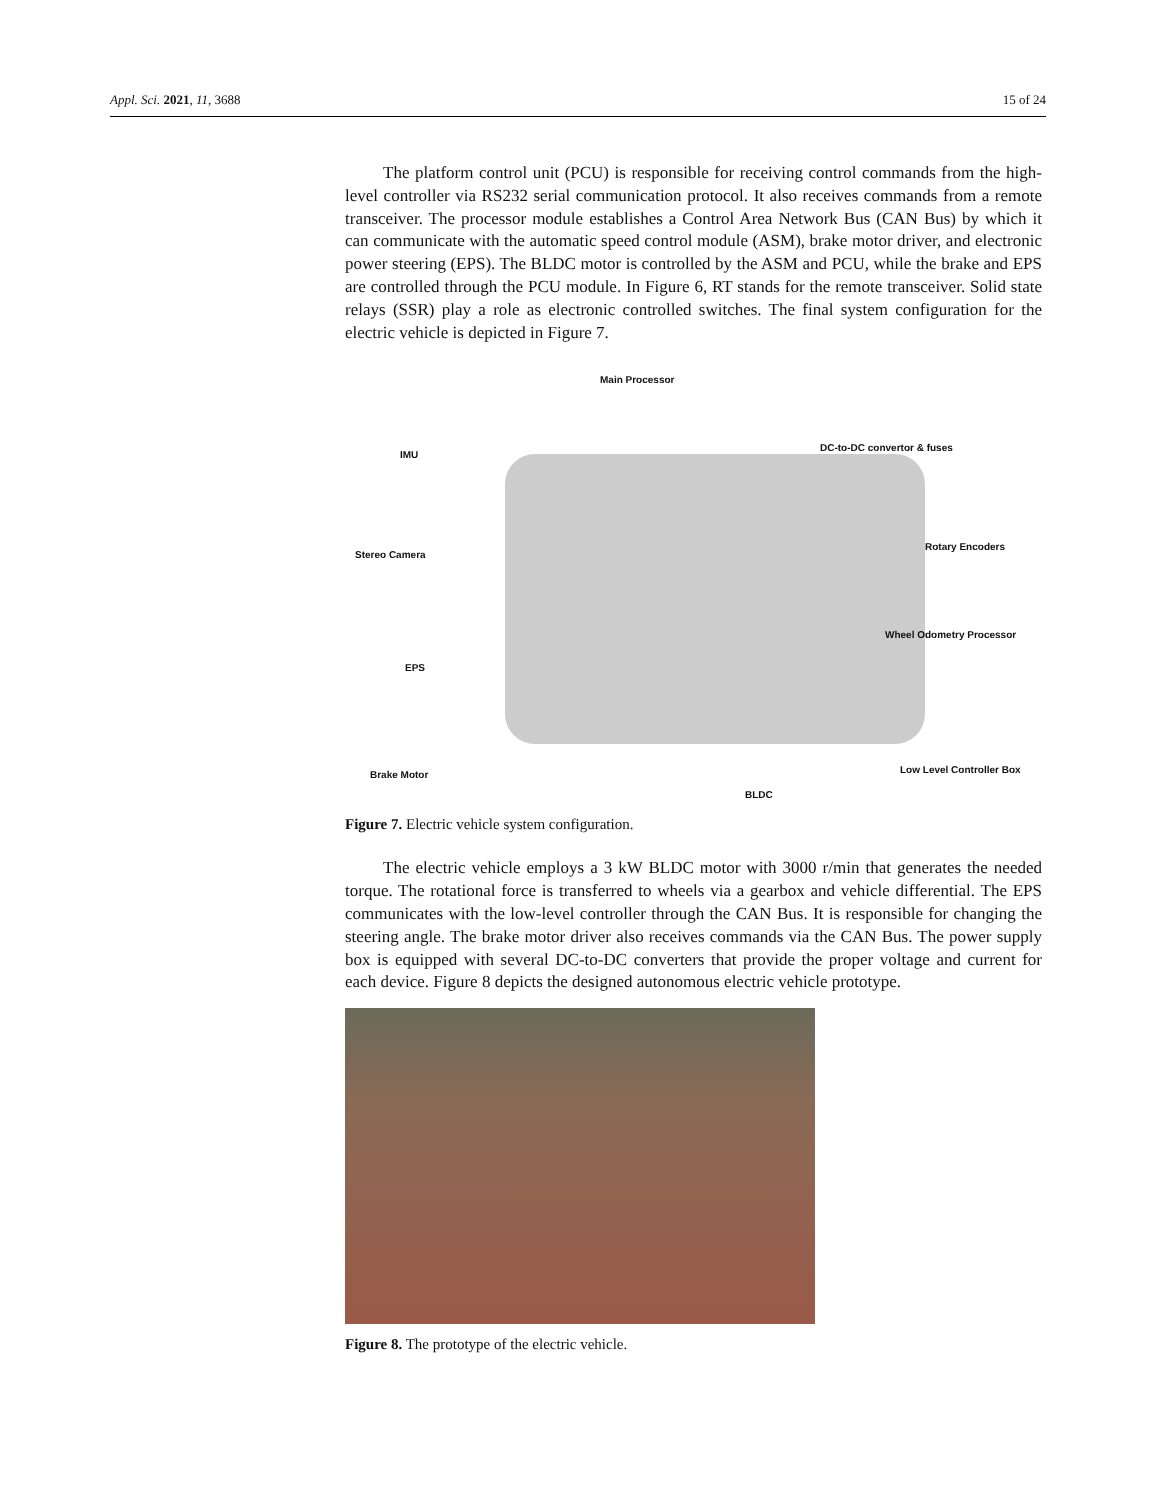Appl. Sci. 2021, 11, 3688 15 of 24
The platform control unit (PCU) is responsible for receiving control commands from the high-level controller via RS232 serial communication protocol. It also receives commands from a remote transceiver. The processor module establishes a Control Area Network Bus (CAN Bus) by which it can communicate with the automatic speed control module (ASM), brake motor driver, and electronic power steering (EPS). The BLDC motor is controlled by the ASM and PCU, while the brake and EPS are controlled through the PCU module. In Figure 6, RT stands for the remote transceiver. Solid state relays (SSR) play a role as electronic controlled switches. The final system configuration for the electric vehicle is depicted in Figure 7.
Main Processor
IMU
DC-to-DC convertor & fuses
Stereo Camera
Rotary Encoders
Wheel Odometry Processor
EPS
Brake Motor Low Level Controller Box
BLDC
Figure 7. Electric vehicle system configuration.
The electric vehicle employs a 3 kW BLDC motor with 3000 r/min that generates the needed torque. The rotational force is transferred to wheels via a gearbox and vehicle differential. The EPS communicates with the low-level controller through the CAN Bus. It is responsible for changing the steering angle. The brake motor driver also receives commands via the CAN Bus. The power supply box is equipped with several DC-to-DC converters that provide the proper voltage and current for each device. Figure 8 depicts the designed autonomous electric vehicle prototype.
Figure 8. The prototype of the electric vehicle.